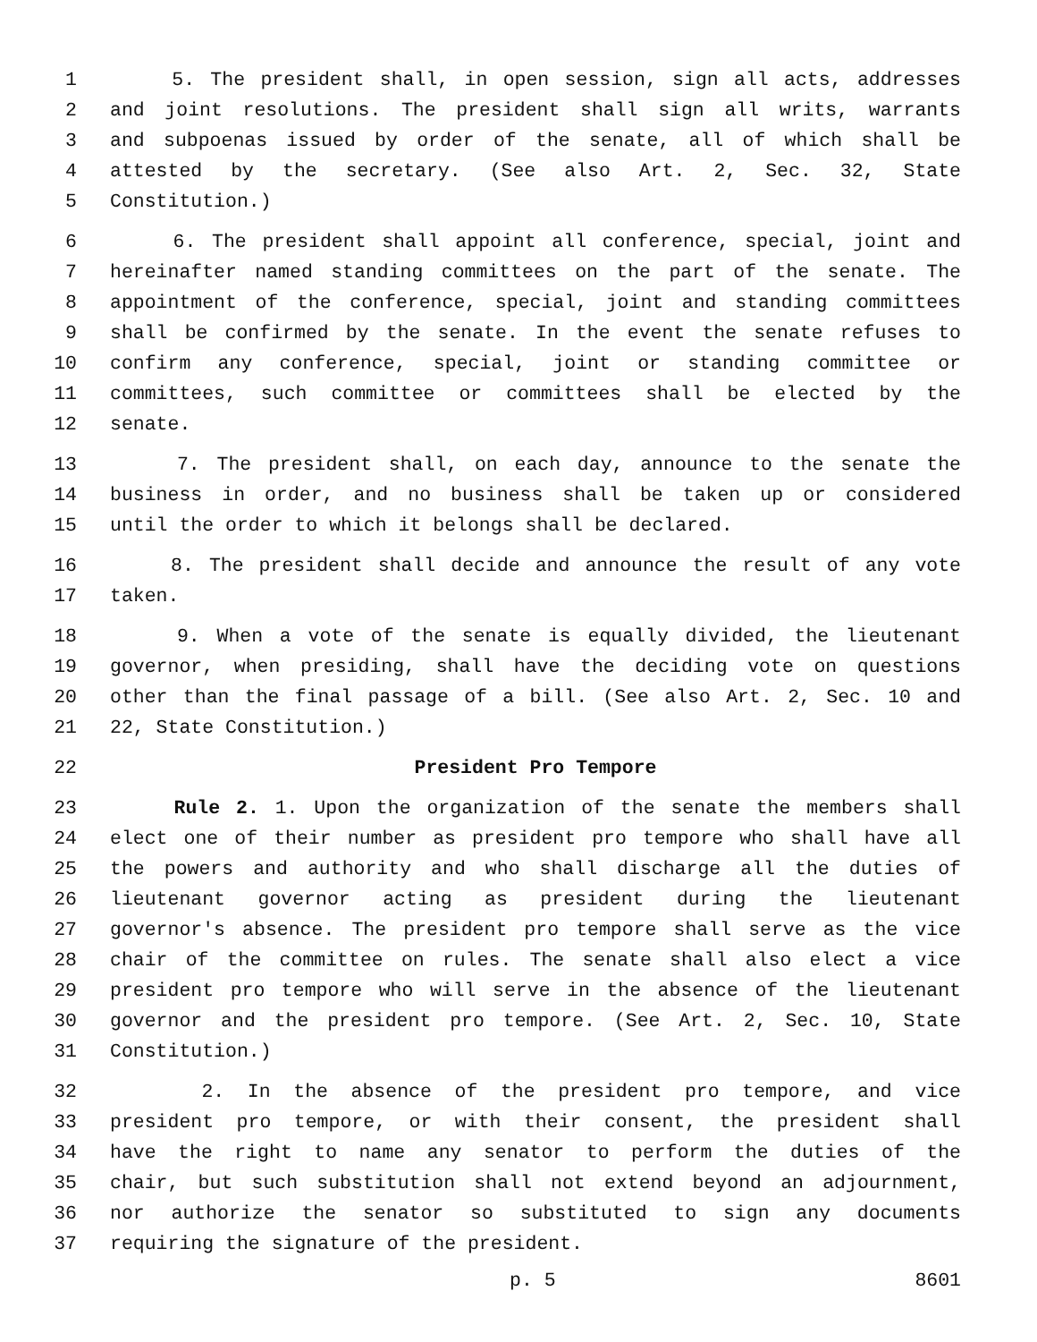1 5. The president shall, in open session, sign all acts, addresses
2 and joint resolutions. The president shall sign all writs, warrants
3 and subpoenas issued by order of the senate, all of which shall be
4 attested by the secretary. (See also Art. 2, Sec. 32, State
5 Constitution.)
6 6. The president shall appoint all conference, special, joint and
7 hereinafter named standing committees on the part of the senate. The
8 appointment of the conference, special, joint and standing committees
9 shall be confirmed by the senate. In the event the senate refuses to
10 confirm any conference, special, joint or standing committee or
11 committees, such committee or committees shall be elected by the
12 senate.
13 7. The president shall, on each day, announce to the senate the
14 business in order, and no business shall be taken up or considered
15 until the order to which it belongs shall be declared.
16 8. The president shall decide and announce the result of any vote
17 taken.
18 9. When a vote of the senate is equally divided, the lieutenant
19 governor, when presiding, shall have the deciding vote on questions
20 other than the final passage of a bill. (See also Art. 2, Sec. 10 and
21 22, State Constitution.)
22 President Pro Tempore
23 Rule 2. 1. Upon the organization of the senate the members shall
24 elect one of their number as president pro tempore who shall have all
25 the powers and authority and who shall discharge all the duties of
26 lieutenant governor acting as president during the lieutenant
27 governor's absence. The president pro tempore shall serve as the vice
28 chair of the committee on rules. The senate shall also elect a vice
29 president pro tempore who will serve in the absence of the lieutenant
30 governor and the president pro tempore. (See Art. 2, Sec. 10, State
31 Constitution.)
32 2. In the absence of the president pro tempore, and vice
33 president pro tempore, or with their consent, the president shall
34 have the right to name any senator to perform the duties of the
35 chair, but such substitution shall not extend beyond an adjournment,
36 nor authorize the senator so substituted to sign any documents
37 requiring the signature of the president.
p. 5 8601